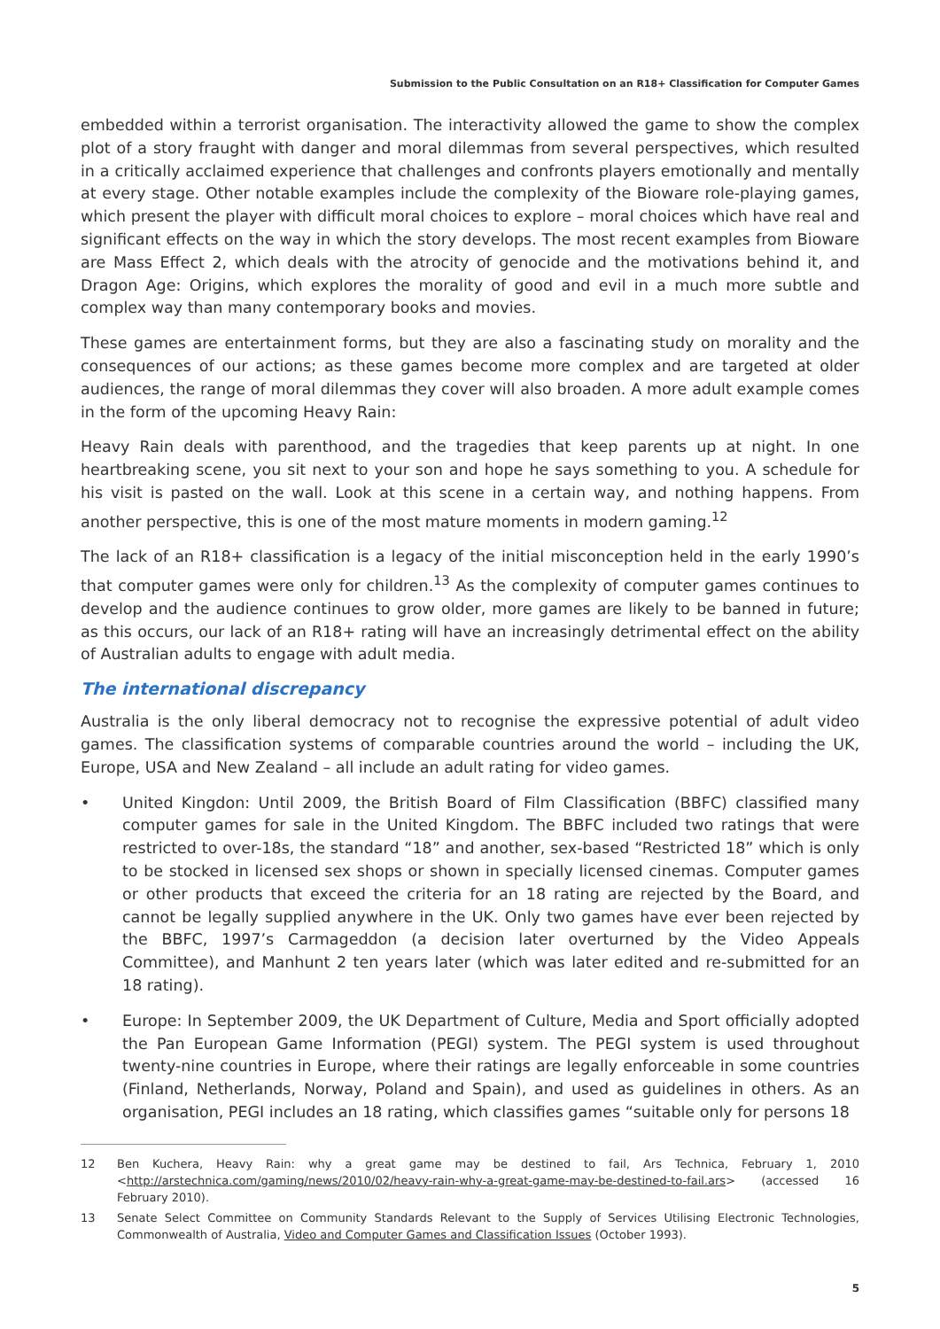Submission to the Public Consultation on an R18+ Classification for Computer Games
embedded within a terrorist organisation. The interactivity allowed the game to show the complex plot of a story fraught with danger and moral dilemmas from several perspectives, which resulted in a critically acclaimed experience that challenges and confronts players emotionally and mentally at every stage. Other notable examples include the complexity of the Bioware role-playing games, which present the player with difficult moral choices to explore – moral choices which have real and significant effects on the way in which the story develops. The most recent examples from Bioware are Mass Effect 2, which deals with the atrocity of genocide and the motivations behind it, and Dragon Age: Origins, which explores the morality of good and evil in a much more subtle and complex way than many contemporary books and movies.
These games are entertainment forms, but they are also a fascinating study on morality and the consequences of our actions; as these games become more complex and are targeted at older audiences, the range of moral dilemmas they cover will also broaden. A more adult example comes in the form of the upcoming Heavy Rain:
Heavy Rain deals with parenthood, and the tragedies that keep parents up at night. In one heartbreaking scene, you sit next to your son and hope he says something to you. A schedule for his visit is pasted on the wall. Look at this scene in a certain way, and nothing happens. From another perspective, this is one of the most mature moments in modern gaming.<sup>12</sup>
The lack of an R18+ classification is a legacy of the initial misconception held in the early 1990’s that computer games were only for children.<sup>13</sup> As the complexity of computer games continues to develop and the audience continues to grow older, more games are likely to be banned in future; as this occurs, our lack of an R18+ rating will have an increasingly detrimental effect on the ability of Australian adults to engage with adult media.
The international discrepancy
Australia is the only liberal democracy not to recognise the expressive potential of adult video games. The classification systems of comparable countries around the world – including the UK, Europe, USA and New Zealand – all include an adult rating for video games.
• United Kingdon: Until 2009, the British Board of Film Classification (BBFC) classified many computer games for sale in the United Kingdom. The BBFC included two ratings that were restricted to over-18s, the standard “18” and another, sex-based “Restricted 18” which is only to be stocked in licensed sex shops or shown in specially licensed cinemas. Computer games or other products that exceed the criteria for an 18 rating are rejected by the Board, and cannot be legally supplied anywhere in the UK. Only two games have ever been rejected by the BBFC, 1997’s Carmageddon (a decision later overturned by the Video Appeals Committee), and Manhunt 2 ten years later (which was later edited and re-submitted for an 18 rating).
• Europe: In September 2009, the UK Department of Culture, Media and Sport officially adopted the Pan European Game Information (PEGI) system. The PEGI system is used throughout twenty-nine countries in Europe, where their ratings are legally enforceable in some countries (Finland, Netherlands, Norway, Poland and Spain), and used as guidelines in others. As an organisation, PEGI includes an 18 rating, which classifies games “suitable only for persons 18
12 Ben Kuchera, Heavy Rain: why a great game may be destined to fail, Ars Technica, February 1, 2010 <http://arstechnica.com/gaming/news/2010/02/heavy-rain-why-a-great-game-may-be-destined-to-fail.ars> (accessed 16 February 2010).
13 Senate Select Committee on Community Standards Relevant to the Supply of Services Utilising Electronic Technologies, Commonwealth of Australia, Video and Computer Games and Classification Issues (October 1993).
5